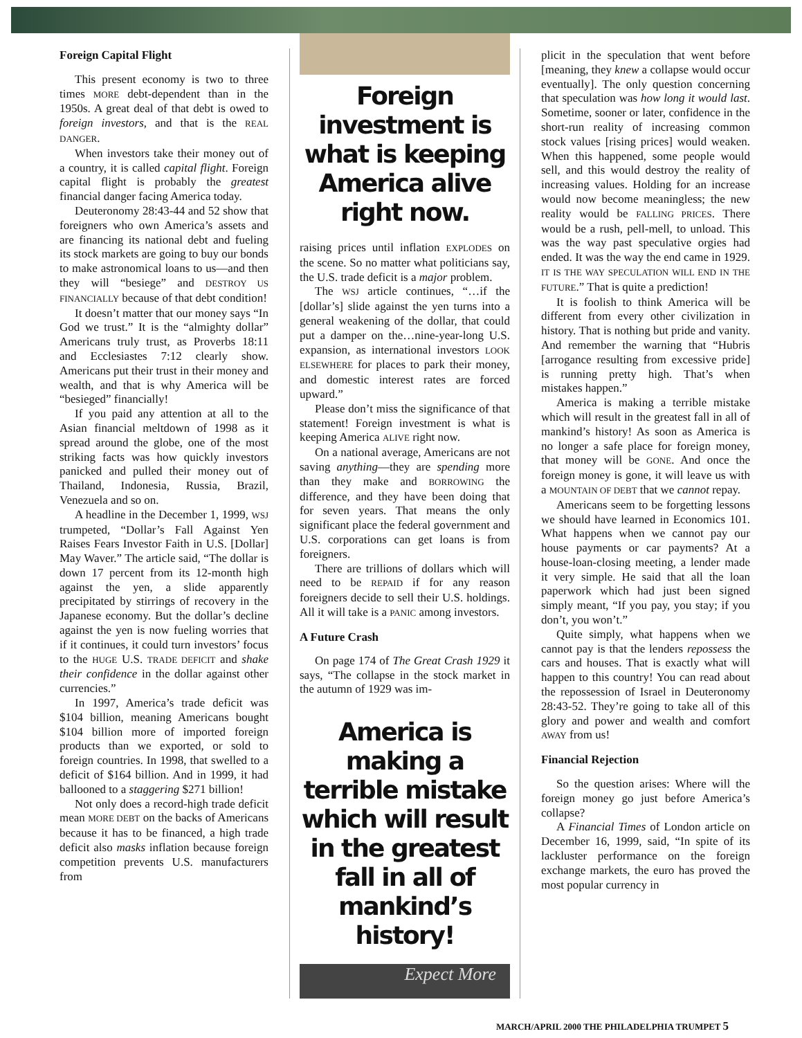Foreign Capital Flight
This present economy is two to three times MORE debt-dependent than in the 1950s. A great deal of that debt is owed to foreign investors, and that is the REAL DANGER.
When investors take their money out of a country, it is called capital flight. Foreign capital flight is probably the greatest financial danger facing America today.
Deuteronomy 28:43-44 and 52 show that foreigners who own America’s assets and are financing its national debt and fueling its stock markets are going to buy our bonds to make astronomical loans to us—and then they will “besiege” and DESTROY US FINANCIALLY because of that debt condition!
It doesn’t matter that our money says “In God we trust.” It is the “almighty dollar” Americans truly trust, as Proverbs 18:11 and Ecclesiastes 7:12 clearly show. Americans put their trust in their money and wealth, and that is why America will be “besieged” financially!
If you paid any attention at all to the Asian financial meltdown of 1998 as it spread around the globe, one of the most striking facts was how quickly investors panicked and pulled their money out of Thailand, Indonesia, Russia, Brazil, Venezuela and so on.
A headline in the December 1, 1999, WSJ trumpeted, “Dollar’s Fall Against Yen Raises Fears Investor Faith in U.S. [Dollar] May Waver.” The article said, “The dollar is down 17 percent from its 12-month high against the yen, a slide apparently precipitated by stirrings of recovery in the Japanese economy. But the dollar’s decline against the yen is now fueling worries that if it continues, it could turn investors’ focus to the HUGE U.S. TRADE DEFICIT and shake their confidence in the dollar against other currencies.”
In 1997, America’s trade deficit was $104 billion, meaning Americans bought $104 billion more of imported foreign products than we exported, or sold to foreign countries. In 1998, that swelled to a deficit of $164 billion. And in 1999, it had ballooned to a staggering $271 billion!
Not only does a record-high trade deficit mean MORE DEBT on the backs of Americans because it has to be financed, a high trade deficit also masks inflation because foreign competition prevents U.S. manufacturers from
Foreign investment is what is keeping America alive right now.
raising prices until inflation EXPLODES on the scene. So no matter what politicians say, the U.S. trade deficit is a major problem.
The WSJ article continues, “…if the [dollar’s] slide against the yen turns into a general weakening of the dollar, that could put a damper on the…nine-year-long U.S. expansion, as international investors LOOK ELSEWHERE for places to park their money, and domestic interest rates are forced upward.”
Please don’t miss the significance of that statement! Foreign investment is what is keeping America ALIVE right now.
On a national average, Americans are not saving anything—they are spending more than they make and BORROWING the difference, and they have been doing that for seven years. That means the only significant place the federal government and U.S. corporations can get loans is from foreigners.
There are trillions of dollars which will need to be REPAID if for any reason foreigners decide to sell their U.S. holdings. All it will take is a PANIC among investors.
A Future Crash
On page 174 of The Great Crash 1929 it says, “The collapse in the stock market in the autumn of 1929 was im-
America is making a terrible mistake which will result in the greatest fall in all of mankind’s history!
Expect More
plicit in the speculation that went before [meaning, they knew a collapse would occur eventually]. The only question concerning that speculation was how long it would last. Sometime, sooner or later, confidence in the short-run reality of increasing common stock values [rising prices] would weaken. When this happened, some people would sell, and this would destroy the reality of increasing values. Holding for an increase would now become meaningless; the new reality would be FALLING PRICES. There would be a rush, pell-mell, to unload. This was the way past speculative orgies had ended. It was the way the end came in 1929. IT IS THE WAY SPECULATION WILL END IN THE FUTURE.” That is quite a prediction!
It is foolish to think America will be different from every other civilization in history. That is nothing but pride and vanity. And remember the warning that “Hubris [arrogance resulting from excessive pride] is running pretty high. That’s when mistakes happen.”
America is making a terrible mistake which will result in the greatest fall in all of mankind’s history! As soon as America is no longer a safe place for foreign money, that money will be GONE. And once the foreign money is gone, it will leave us with a MOUNTAIN OF DEBT that we cannot repay.
Americans seem to be forgetting lessons we should have learned in Economics 101. What happens when we cannot pay our house payments or car payments? At a house-loan-closing meeting, a lender made it very simple. He said that all the loan paperwork which had just been signed simply meant, “If you pay, you stay; if you don’t, you won’t.”
Quite simply, what happens when we cannot pay is that the lenders repossess the cars and houses. That is exactly what will happen to this country! You can read about the repossession of Israel in Deuteronomy 28:43-52. They’re going to take all of this glory and power and wealth and comfort AWAY from us!
Financial Rejection
So the question arises: Where will the foreign money go just before America’s collapse?
A Financial Times of London article on December 16, 1999, said, “In spite of its lackluster performance on the foreign exchange markets, the euro has proved the most popular currency in
MARCH/APRIL 2000 THE PHILADELPHIA TRUMPET 5